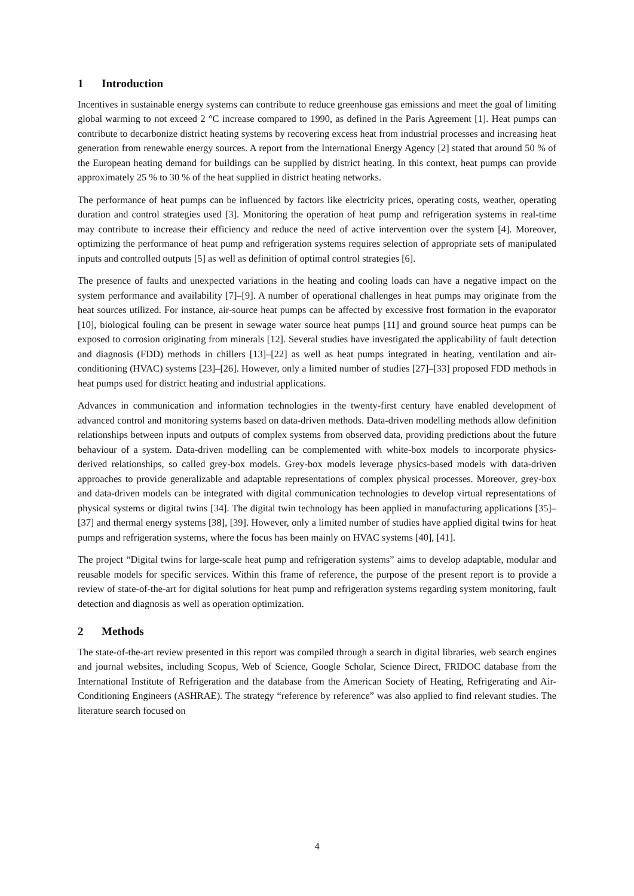1 Introduction
Incentives in sustainable energy systems can contribute to reduce greenhouse gas emissions and meet the goal of limiting global warming to not exceed 2 °C increase compared to 1990, as defined in the Paris Agreement [1]. Heat pumps can contribute to decarbonize district heating systems by recovering excess heat from industrial processes and increasing heat generation from renewable energy sources. A report from the International Energy Agency [2] stated that around 50 % of the European heating demand for buildings can be supplied by district heating. In this context, heat pumps can provide approximately 25 % to 30 % of the heat supplied in district heating networks.
The performance of heat pumps can be influenced by factors like electricity prices, operating costs, weather, operating duration and control strategies used [3]. Monitoring the operation of heat pump and refrigeration systems in real-time may contribute to increase their efficiency and reduce the need of active intervention over the system [4]. Moreover, optimizing the performance of heat pump and refrigeration systems requires selection of appropriate sets of manipulated inputs and controlled outputs [5] as well as definition of optimal control strategies [6].
The presence of faults and unexpected variations in the heating and cooling loads can have a negative impact on the system performance and availability [7]–[9]. A number of operational challenges in heat pumps may originate from the heat sources utilized. For instance, air-source heat pumps can be affected by excessive frost formation in the evaporator [10], biological fouling can be present in sewage water source heat pumps [11] and ground source heat pumps can be exposed to corrosion originating from minerals [12]. Several studies have investigated the applicability of fault detection and diagnosis (FDD) methods in chillers [13]–[22] as well as heat pumps integrated in heating, ventilation and air-conditioning (HVAC) systems [23]–[26]. However, only a limited number of studies [27]–[33] proposed FDD methods in heat pumps used for district heating and industrial applications.
Advances in communication and information technologies in the twenty-first century have enabled development of advanced control and monitoring systems based on data-driven methods. Data-driven modelling methods allow definition relationships between inputs and outputs of complex systems from observed data, providing predictions about the future behaviour of a system. Data-driven modelling can be complemented with white-box models to incorporate physics-derived relationships, so called grey-box models. Grey-box models leverage physics-based models with data-driven approaches to provide generalizable and adaptable representations of complex physical processes. Moreover, grey-box and data-driven models can be integrated with digital communication technologies to develop virtual representations of physical systems or digital twins [34]. The digital twin technology has been applied in manufacturing applications [35]–[37] and thermal energy systems [38], [39]. However, only a limited number of studies have applied digital twins for heat pumps and refrigeration systems, where the focus has been mainly on HVAC systems [40], [41].
The project “Digital twins for large-scale heat pump and refrigeration systems” aims to develop adaptable, modular and reusable models for specific services. Within this frame of reference, the purpose of the present report is to provide a review of state-of-the-art for digital solutions for heat pump and refrigeration systems regarding system monitoring, fault detection and diagnosis as well as operation optimization.
2 Methods
The state-of-the-art review presented in this report was compiled through a search in digital libraries, web search engines and journal websites, including Scopus, Web of Science, Google Scholar, Science Direct, FRIDOC database from the International Institute of Refrigeration and the database from the American Society of Heating, Refrigerating and Air-Conditioning Engineers (ASHRAE). The strategy “reference by reference” was also applied to find relevant studies. The literature search focused on
4